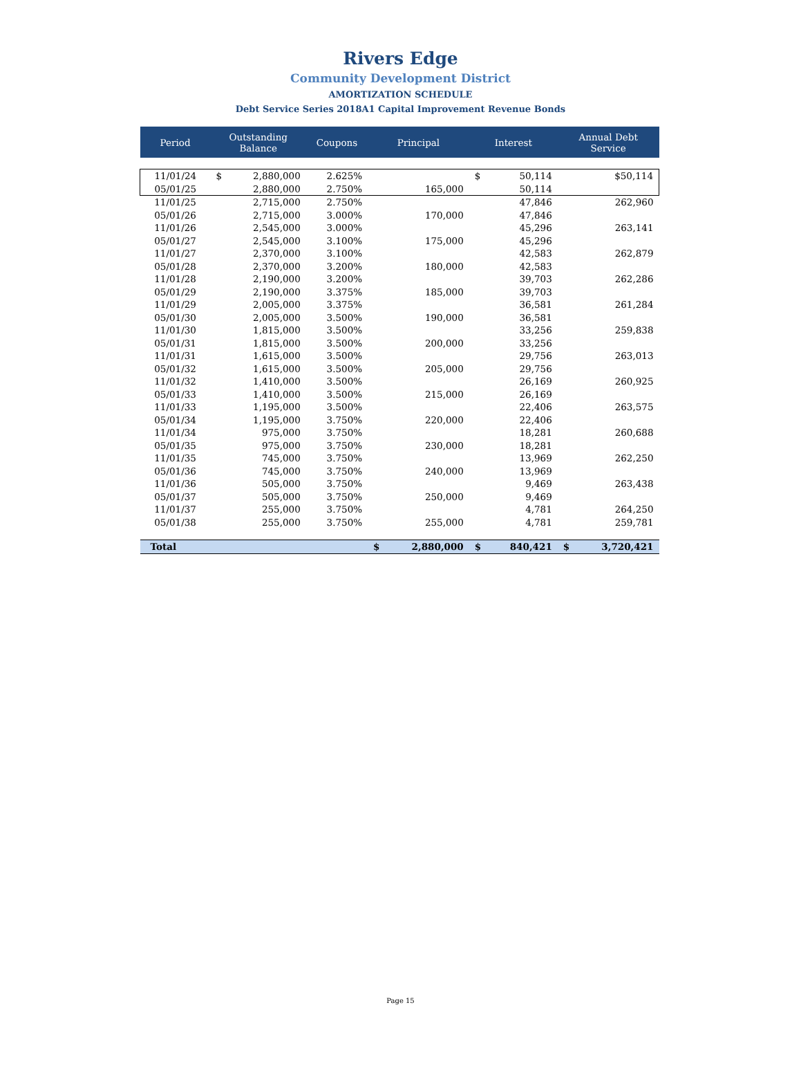Rivers Edge
Community Development District
AMORTIZATION SCHEDULE
Debt Service Series 2018A1 Capital Improvement Revenue Bonds
| Period | Outstanding Balance | | Coupons | Principal | | Interest | | Annual Debt Service | |
| --- | --- | --- | --- | --- | --- | --- | --- | --- | --- |
| 11/01/24 | $ | 2,880,000 | 2.625% | | | $ | 50,114 | | $50,114 |
| 05/01/25 | | 2,880,000 | 2.750% | | 165,000 | | 50,114 | | |
| 11/01/25 | | 2,715,000 | 2.750% | | | | 47,846 | | 262,960 |
| 05/01/26 | | 2,715,000 | 3.000% | | 170,000 | | 47,846 | | |
| 11/01/26 | | 2,545,000 | 3.000% | | | | 45,296 | | 263,141 |
| 05/01/27 | | 2,545,000 | 3.100% | | 175,000 | | 45,296 | | |
| 11/01/27 | | 2,370,000 | 3.100% | | | | 42,583 | | 262,879 |
| 05/01/28 | | 2,370,000 | 3.200% | | 180,000 | | 42,583 | | |
| 11/01/28 | | 2,190,000 | 3.200% | | | | 39,703 | | 262,286 |
| 05/01/29 | | 2,190,000 | 3.375% | | 185,000 | | 39,703 | | |
| 11/01/29 | | 2,005,000 | 3.375% | | | | 36,581 | | 261,284 |
| 05/01/30 | | 2,005,000 | 3.500% | | 190,000 | | 36,581 | | |
| 11/01/30 | | 1,815,000 | 3.500% | | | | 33,256 | | 259,838 |
| 05/01/31 | | 1,815,000 | 3.500% | | 200,000 | | 33,256 | | |
| 11/01/31 | | 1,615,000 | 3.500% | | | | 29,756 | | 263,013 |
| 05/01/32 | | 1,615,000 | 3.500% | | 205,000 | | 29,756 | | |
| 11/01/32 | | 1,410,000 | 3.500% | | | | 26,169 | | 260,925 |
| 05/01/33 | | 1,410,000 | 3.500% | | 215,000 | | 26,169 | | |
| 11/01/33 | | 1,195,000 | 3.500% | | | | 22,406 | | 263,575 |
| 05/01/34 | | 1,195,000 | 3.750% | | 220,000 | | 22,406 | | |
| 11/01/34 | | 975,000 | 3.750% | | | | 18,281 | | 260,688 |
| 05/01/35 | | 975,000 | 3.750% | | 230,000 | | 18,281 | | |
| 11/01/35 | | 745,000 | 3.750% | | | | 13,969 | | 262,250 |
| 05/01/36 | | 745,000 | 3.750% | | 240,000 | | 13,969 | | |
| 11/01/36 | | 505,000 | 3.750% | | | | 9,469 | | 263,438 |
| 05/01/37 | | 505,000 | 3.750% | | 250,000 | | 9,469 | | |
| 11/01/37 | | 255,000 | 3.750% | | | | 4,781 | | 264,250 |
| 05/01/38 | | 255,000 | 3.750% | | 255,000 | | 4,781 | | 259,781 |
| Total | | | | $ | 2,880,000 | $ | 840,421 | $ | 3,720,421 |
Page 15